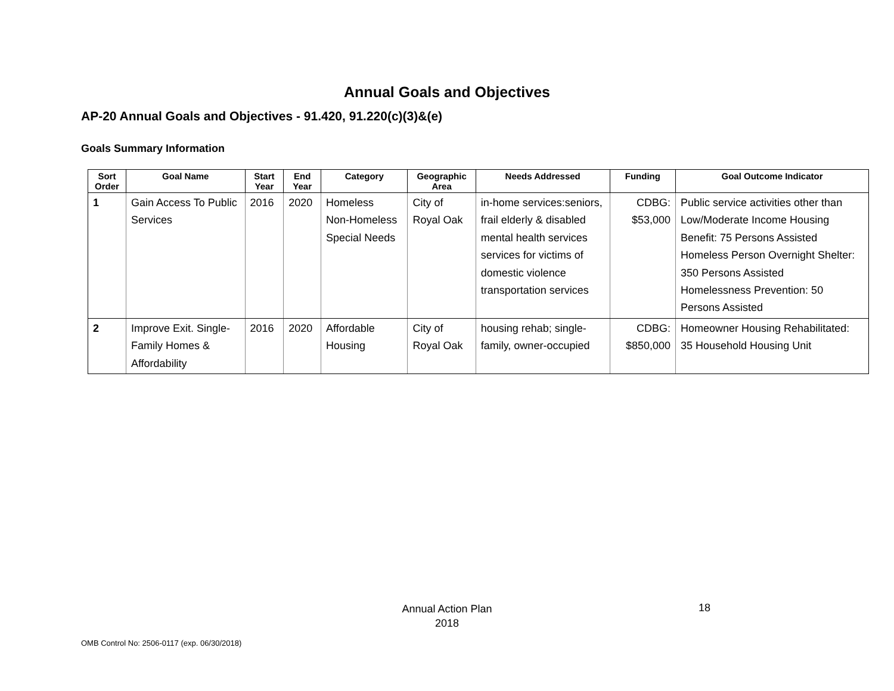Annual Goals and Objectives
AP-20 Annual Goals and Objectives - 91.420, 91.220(c)(3)&(e)
Goals Summary Information
| Sort Order | Goal Name | Start Year | End Year | Category | Geographic Area | Needs Addressed | Funding | Goal Outcome Indicator |
| --- | --- | --- | --- | --- | --- | --- | --- | --- |
| 1 | Gain Access To Public Services | 2016 | 2020 | Homeless Non-Homeless Special Needs | City of Royal Oak | in-home services:seniors, frail elderly & disabled mental health services services for victims of domestic violence transportation services | CDBG: $53,000 | Public service activities other than Low/Moderate Income Housing Benefit: 75 Persons Assisted Homeless Person Overnight Shelter: 350 Persons Assisted Homelessness Prevention: 50 Persons Assisted |
| 2 | Improve Exit. Single-Family Homes & Affordability | 2016 | 2020 | Affordable Housing | City of Royal Oak | housing rehab; single-family, owner-occupied | CDBG: $850,000 | Homeowner Housing Rehabilitated: 35 Household Housing Unit |
Annual Action Plan
2018
18
OMB Control No: 2506-0117 (exp. 06/30/2018)